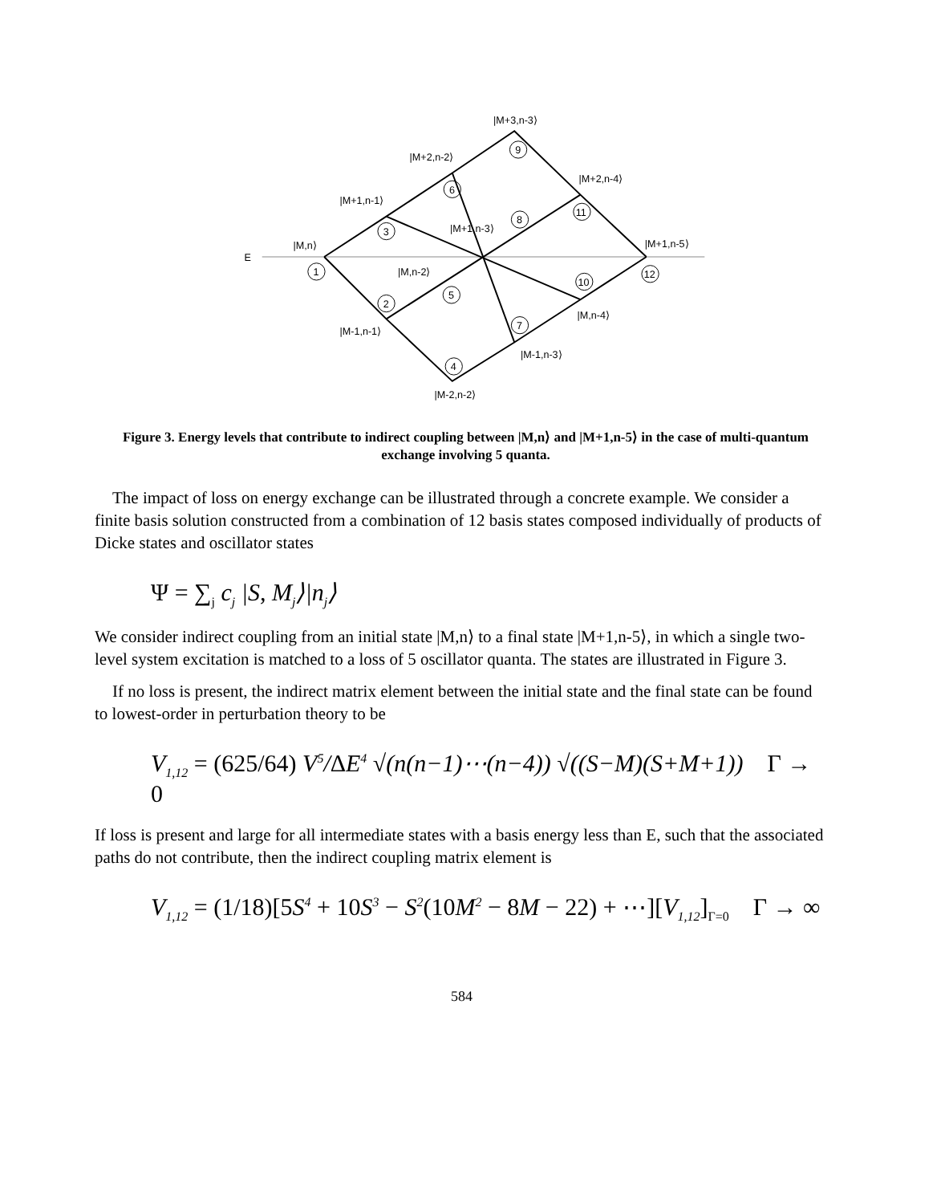E
|M,n⟩
|M+1,n-1⟩
|M+2,n-2⟩
|M+3,n-3⟩
|M+2,n-4⟩
|M+1,n-3⟩
|M+1,n-5⟩
|M,n-2⟩
|M-1,n-1⟩
|M,n-4⟩
|M-1,n-3⟩
|M-2,n-2⟩
1
2
3
4
5
6
7
8
9
10
11
12
Figure 3. Energy levels that contribute to indirect coupling between |M,n⟩ and |M+1,n-5⟩ in the case of multi-quantum exchange involving 5 quanta.
The impact of loss on energy exchange can be illustrated through a concrete example. We consider a finite basis solution constructed from a combination of 12 basis states composed individually of products of Dicke states and oscillator states
Ψ = ∑<sub>j</sub> c<sub>j</sub> |S, M<sub>j</sub>⟩|n<sub>j</sub>⟩
We consider indirect coupling from an initial state |M,n⟩ to a final state |M+1,n-5⟩, in which a single two-level system excitation is matched to a loss of 5 oscillator quanta. The states are illustrated in Figure 3.
If no loss is present, the indirect matrix element between the initial state and the final state can be found to lowest-order in perturbation theory to be
V<sub>1,12</sub> = (625/64) V<sup>5</sup>/ΔE<sup>4</sup> √(n(n−1)⋯(n−4)) √((S−M)(S+M+1)) Γ → 0
If loss is present and large for all intermediate states with a basis energy less than E, such that the associated paths do not contribute, then the indirect coupling matrix element is
V<sub>1,12</sub> = (1/18)[5 S<sup>4</sup> + 10 S<sup>3</sup> − S<sup>2</sup>(10 M<sup>2</sup> − 8 M − 22) + ⋯][V<sub>1,12</sub>]<sub>Γ=0</sub> Γ → ∞
584